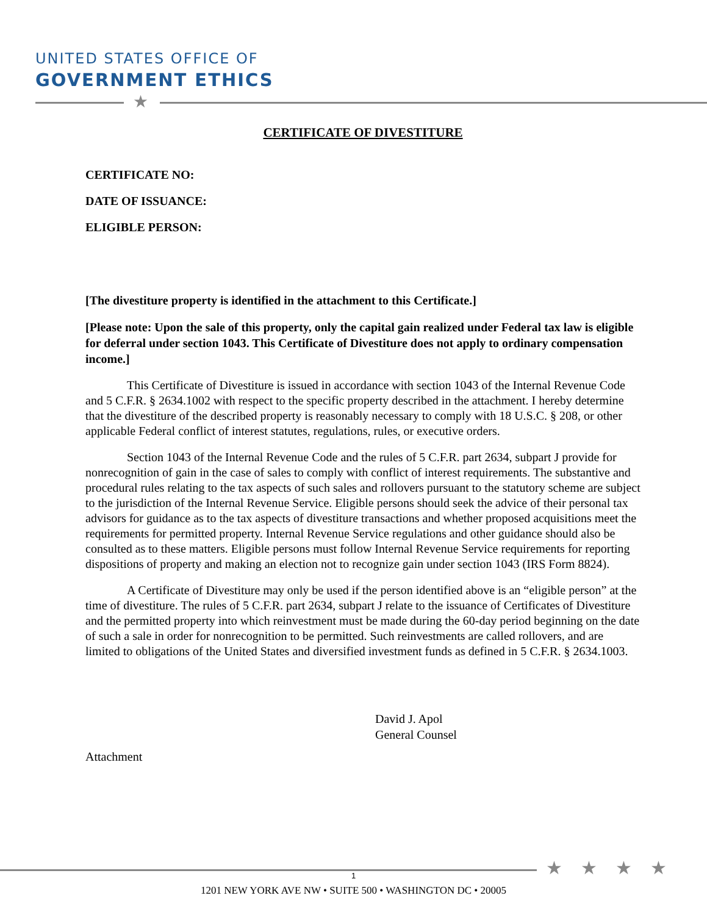UNITED STATES OFFICE OF
GOVERNMENT ETHICS
★
CERTIFICATE OF DIVESTITURE
CERTIFICATE NO:
DATE OF ISSUANCE:
ELIGIBLE PERSON:
[The divestiture property is identified in the attachment to this Certificate.]
[Please note: Upon the sale of this property, only the capital gain realized under Federal tax law is eligible for deferral under section 1043. This Certificate of Divestiture does not apply to ordinary compensation income.]
This Certificate of Divestiture is issued in accordance with section 1043 of the Internal Revenue Code and 5 C.F.R. § 2634.1002 with respect to the specific property described in the attachment. I hereby determine that the divestiture of the described property is reasonably necessary to comply with 18 U.S.C. § 208, or other applicable Federal conflict of interest statutes, regulations, rules, or executive orders.
Section 1043 of the Internal Revenue Code and the rules of 5 C.F.R. part 2634, subpart J provide for nonrecognition of gain in the case of sales to comply with conflict of interest requirements. The substantive and procedural rules relating to the tax aspects of such sales and rollovers pursuant to the statutory scheme are subject to the jurisdiction of the Internal Revenue Service. Eligible persons should seek the advice of their personal tax advisors for guidance as to the tax aspects of divestiture transactions and whether proposed acquisitions meet the requirements for permitted property. Internal Revenue Service regulations and other guidance should also be consulted as to these matters. Eligible persons must follow Internal Revenue Service requirements for reporting dispositions of property and making an election not to recognize gain under section 1043 (IRS Form 8824).
A Certificate of Divestiture may only be used if the person identified above is an “eligible person” at the time of divestiture. The rules of 5 C.F.R. part 2634, subpart J relate to the issuance of Certificates of Divestiture and the permitted property into which reinvestment must be made during the 60-day period beginning on the date of such a sale in order for nonrecognition to be permitted. Such reinvestments are called rollovers, and are limited to obligations of the United States and diversified investment funds as defined in 5 C.F.R. § 2634.1003.
David J. Apol
General Counsel
Attachment
★★★★
1
1201 NEW YORK AVE NW • SUITE 500 • WASHINGTON DC • 20005